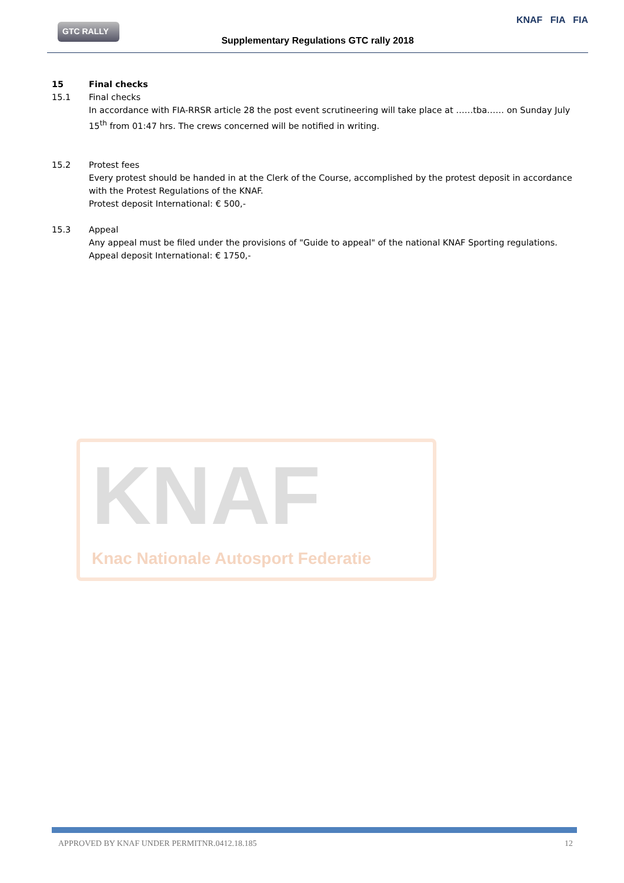GTC RALLY
Supplementary Regulations GTC rally 2018
KNAF FIA FIA
15 Final checks
15.1 Final checks
In accordance with FIA-RRSR article 28 the post event scrutineering will take place at ……tba…… on Sunday July 15<sup>th</sup> from 01:47 hrs. The crews concerned will be notified in writing.
15.2 Protest fees
Every protest should be handed in at the Clerk of the Course, accomplished by the protest deposit in accordance with the Protest Regulations of the KNAF.
Protest deposit International: € 500,-
15.3 Appeal
Any appeal must be filed under the provisions of "Guide to appeal" of the national KNAF Sporting regulations.
Appeal deposit International: € 1750,-
KNAF
Knac Nationale Autosport Federatie
APPROVED BY KNAF UNDER PERMITNR.0412.18.185 12